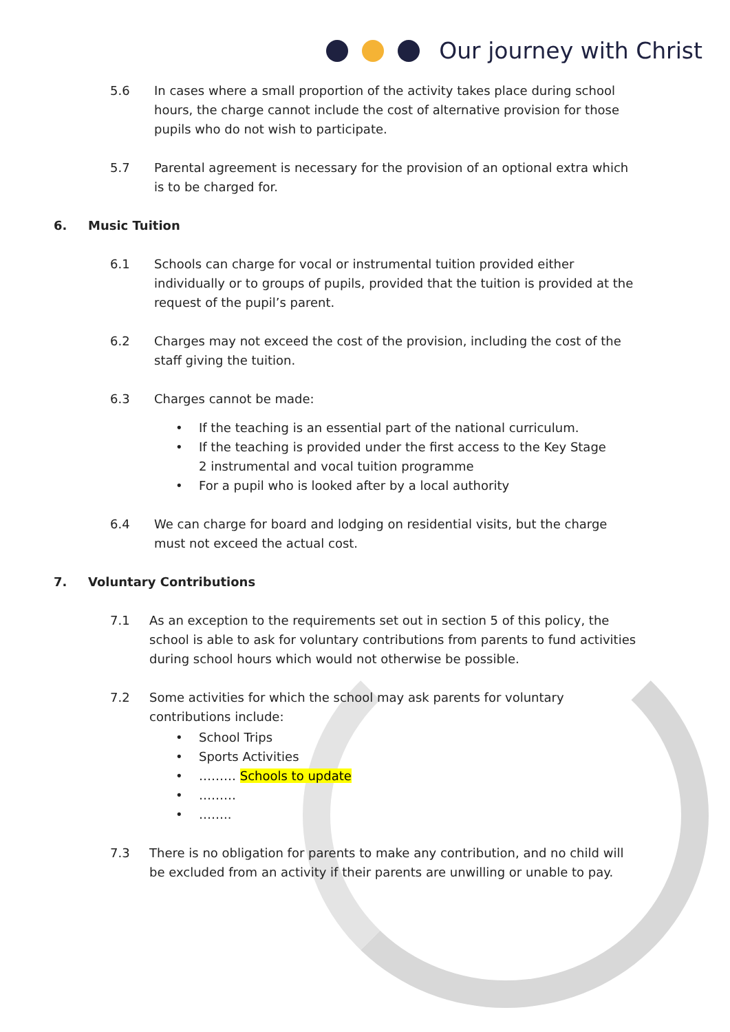Our journey with Christ
5.6 In cases where a small proportion of the activity takes place during school hours, the charge cannot include the cost of alternative provision for those pupils who do not wish to participate.
5.7 Parental agreement is necessary for the provision of an optional extra which is to be charged for.
6. Music Tuition
6.1 Schools can charge for vocal or instrumental tuition provided either individually or to groups of pupils, provided that the tuition is provided at the request of the pupil’s parent.
6.2 Charges may not exceed the cost of the provision, including the cost of the staff giving the tuition.
6.3 Charges cannot be made:
• If the teaching is an essential part of the national curriculum.
• If the teaching is provided under the first access to the Key Stage 2 instrumental and vocal tuition programme
• For a pupil who is looked after by a local authority
6.4 We can charge for board and lodging on residential visits, but the charge must not exceed the actual cost.
7. Voluntary Contributions
7.1 As an exception to the requirements set out in section 5 of this policy, the school is able to ask for voluntary contributions from parents to fund activities during school hours which would not otherwise be possible.
7.2 Some activities for which the school may ask parents for voluntary contributions include:
• School Trips
• Sports Activities
• ……… Schools to update
• ………
• ……..
7.3 There is no obligation for parents to make any contribution, and no child will be excluded from an activity if their parents are unwilling or unable to pay.